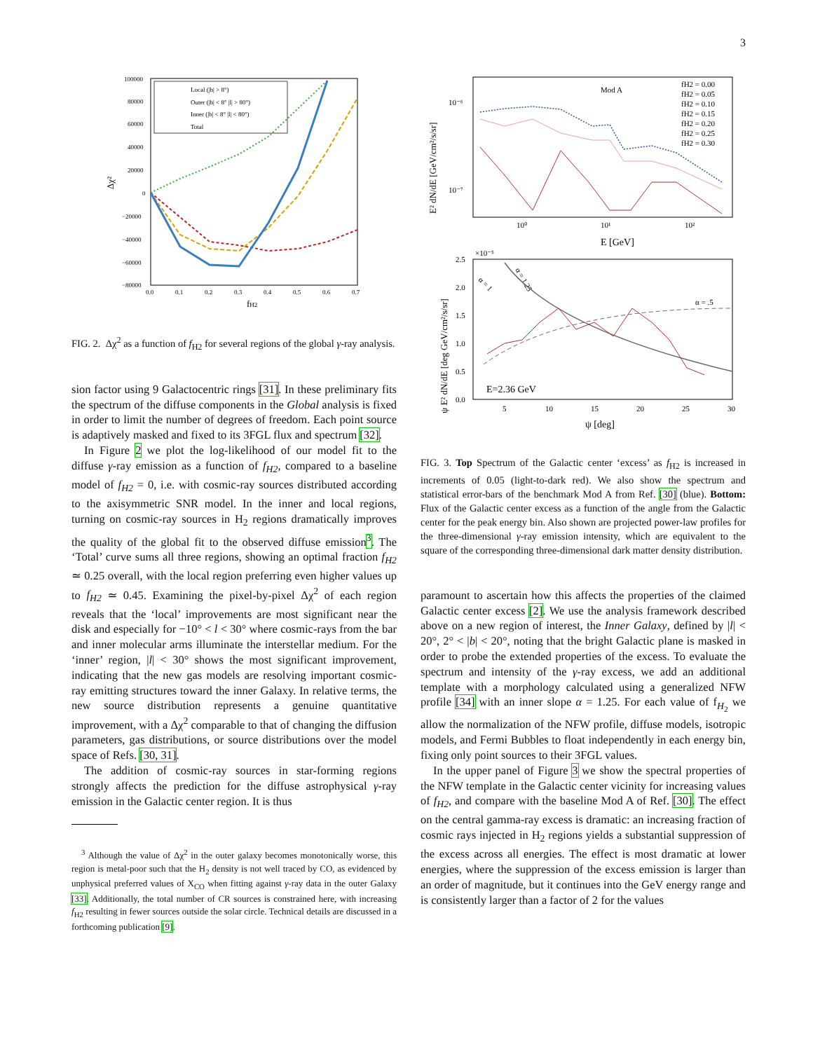3
100000
80000
60000
40000
20000
0
−20000
−40000
−60000
−80000
0.0
0.1
0.2
0.3
0.4
0.5
0.6
0.7
Local (|b| > 8°)
Outer (|b| < 8° |l| > 80°)
Inner (|b| < 8° |l| < 80°)
Total
fH2
Δχ²
FIG. 2. Δχ<sup>2</sup> as a function of f<sub>H2</sub> for several regions of the global γ-ray analysis.
sion factor using 9 Galactocentric rings [31]. In these preliminary fits the spectrum of the diffuse components in the Global analysis is fixed in order to limit the number of degrees of freedom. Each point source is adaptively masked and fixed to its 3FGL flux and spectrum [32].
In Figure 2 we plot the log-likelihood of our model fit to the diffuse γ-ray emission as a function of f<sub>H2</sub>, compared to a baseline model of f<sub>H2</sub> = 0, i.e. with cosmic-ray sources distributed according to the axisymmetric SNR model. In the inner and local regions, turning on cosmic-ray sources in H<sub>2</sub> regions dramatically improves the quality of the global fit to the observed diffuse emission<sup>3</sup>. The ‘Total’ curve sums all three regions, showing an optimal fraction f<sub>H2</sub> ≃ 0.25 overall, with the local region preferring even higher values up to f<sub>H2</sub> ≃ 0.45. Examining the pixel-by-pixel Δχ<sup>2</sup> of each region reveals that the ‘local’ improvements are most significant near the disk and especially for −10° < l < 30° where cosmic-rays from the bar and inner molecular arms illuminate the interstellar medium. For the ‘inner’ region, |l| < 30° shows the most significant improvement, indicating that the new gas models are resolving important cosmic-ray emitting structures toward the inner Galaxy. In relative terms, the new source distribution represents a genuine quantitative improvement, with a Δχ<sup>2</sup> comparable to that of changing the diffusion parameters, gas distributions, or source distributions over the model space of Refs. [30, 31].
The addition of cosmic-ray sources in star-forming regions strongly affects the prediction for the diffuse astrophysical γ-ray emission in the Galactic center region. It is thus
<sup>3</sup> Although the value of Δχ<sup>2</sup> in the outer galaxy becomes monotonically worse, this region is metal-poor such that the H<sub>2</sub> density is not well traced by CO, as evidenced by unphysical preferred values of X<sub>CO</sub> when fitting against γ-ray data in the outer Galaxy [33]. Additionally, the total number of CR sources is constrained here, with increasing f<sub>H2</sub> resulting in fewer sources outside the solar circle. Technical details are discussed in a forthcoming publication [9].
10⁻⁶
10⁻⁷
10⁰
10¹
10²
E [GeV]
E² dN/dE [GeV/cm²/s/sr]
Mod A
fH2 = 0.00
fH2 = 0.05
fH2 = 0.10
fH2 = 0.15
fH2 = 0.20
fH2 = 0.25
fH2 = 0.30
2.5
2.0
1.5
1.0
0.5
0.0
×10⁻⁵
5
10
15
20
25
30
ψ [deg]
E=2.36 GeV
α = 1
α = 1.25
α = .5
ψ E² dN/dE [deg GeV/cm²/s/sr]
FIG. 3. Top Spectrum of the Galactic center ‘excess’ as f<sub>H2</sub> is increased in increments of 0.05 (light-to-dark red). We also show the spectrum and statistical error-bars of the benchmark Mod A from Ref. [30] (blue). Bottom: Flux of the Galactic center excess as a function of the angle from the Galactic center for the peak energy bin. Also shown are projected power-law profiles for the three-dimensional γ-ray emission intensity, which are equivalent to the square of the corresponding three-dimensional dark matter density distribution.
paramount to ascertain how this affects the properties of the claimed Galactic center excess [2]. We use the analysis framework described above on a new region of interest, the Inner Galaxy, defined by |l| < 20°, 2° < |b| < 20°, noting that the bright Galactic plane is masked in order to probe the extended properties of the excess. To evaluate the spectrum and intensity of the γ-ray excess, we add an additional template with a morphology calculated using a generalized NFW profile [34] with an inner slope α = 1.25. For each value of f<sub>H<sub>2</sub></sub> we allow the normalization of the NFW profile, diffuse models, isotropic models, and Fermi Bubbles to float independently in each energy bin, fixing only point sources to their 3FGL values.
In the upper panel of Figure 3 we show the spectral properties of the NFW template in the Galactic center vicinity for increasing values of f<sub>H2</sub>, and compare with the baseline Mod A of Ref. [30]. The effect on the central gamma-ray excess is dramatic: an increasing fraction of cosmic rays injected in H<sub>2</sub> regions yields a substantial suppression of the excess across all energies. The effect is most dramatic at lower energies, where the suppression of the excess emission is larger than an order of magnitude, but it continues into the GeV energy range and is consistently larger than a factor of 2 for the values